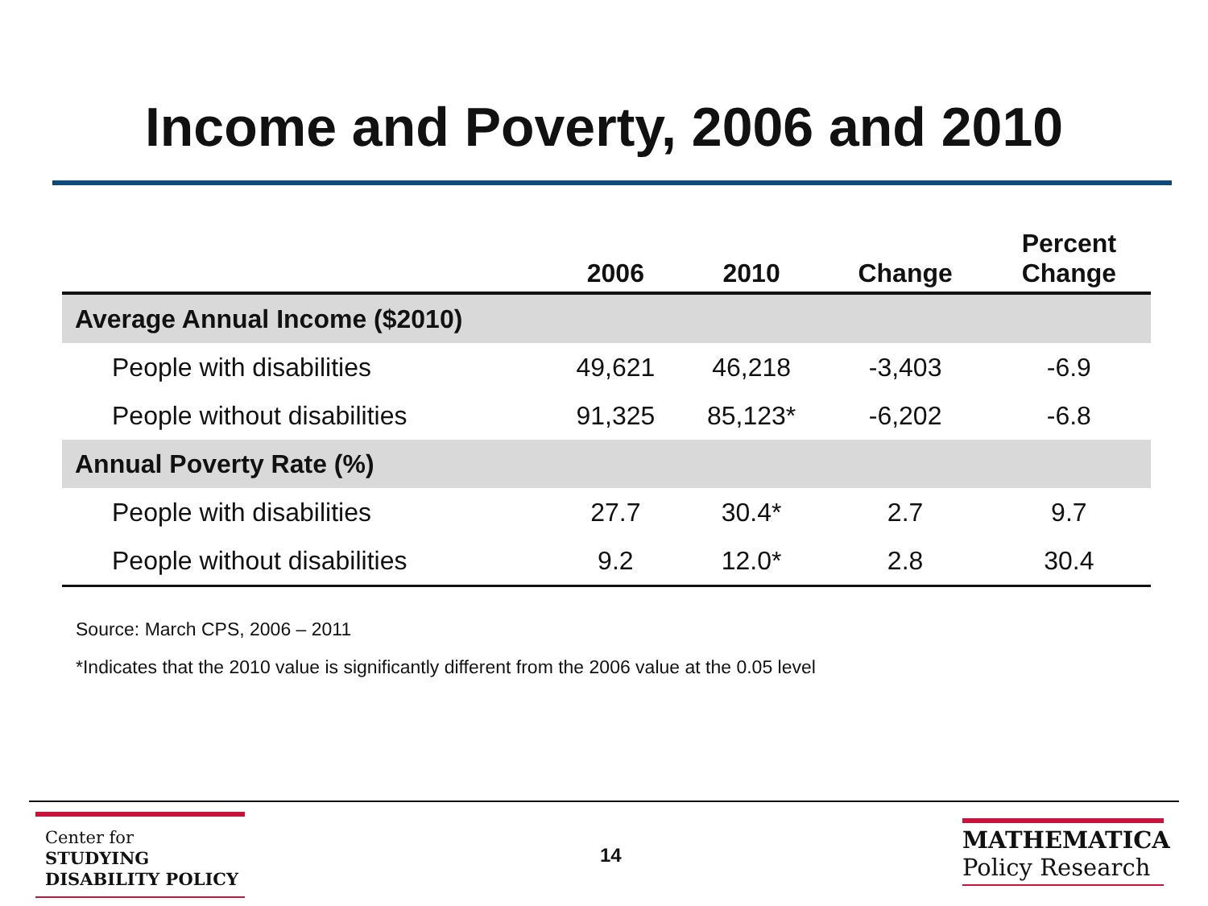Income and Poverty, 2006 and 2010
| | 2006 | 2010 | Change | Percent Change |
| --- | --- | --- | --- | --- |
| Average Annual Income ($2010) | | | | |
| People with disabilities | 49,621 | 46,218 | -3,403 | -6.9 |
| People without disabilities | 91,325 | 85,123* | -6,202 | -6.8 |
| Annual Poverty Rate (%) | | | | |
| People with disabilities | 27.7 | 30.4* | 2.7 | 9.7 |
| People without disabilities | 9.2 | 12.0* | 2.8 | 30.4 |
Source: March CPS, 2006 – 2011
*Indicates that the 2010 value is significantly different from the 2006 value at the 0.05 level
Center for
STUDYING
DISABILITY POLICY
14
MATHEMATICA
Policy Research